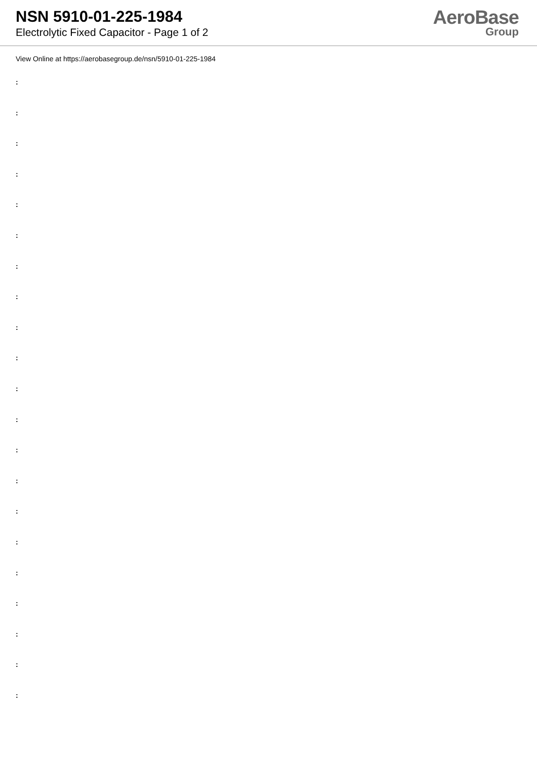NSN 5910-01-225-1984
Electrolytic Fixed Capacitor - Page 1 of 2
AeroBase
Group
View Online at https://aerobasegroup.de/nsn/5910-01-225-1984
:
:
:
:
:
:
:
:
:
:
:
:
:
:
:
:
:
:
:
:
: